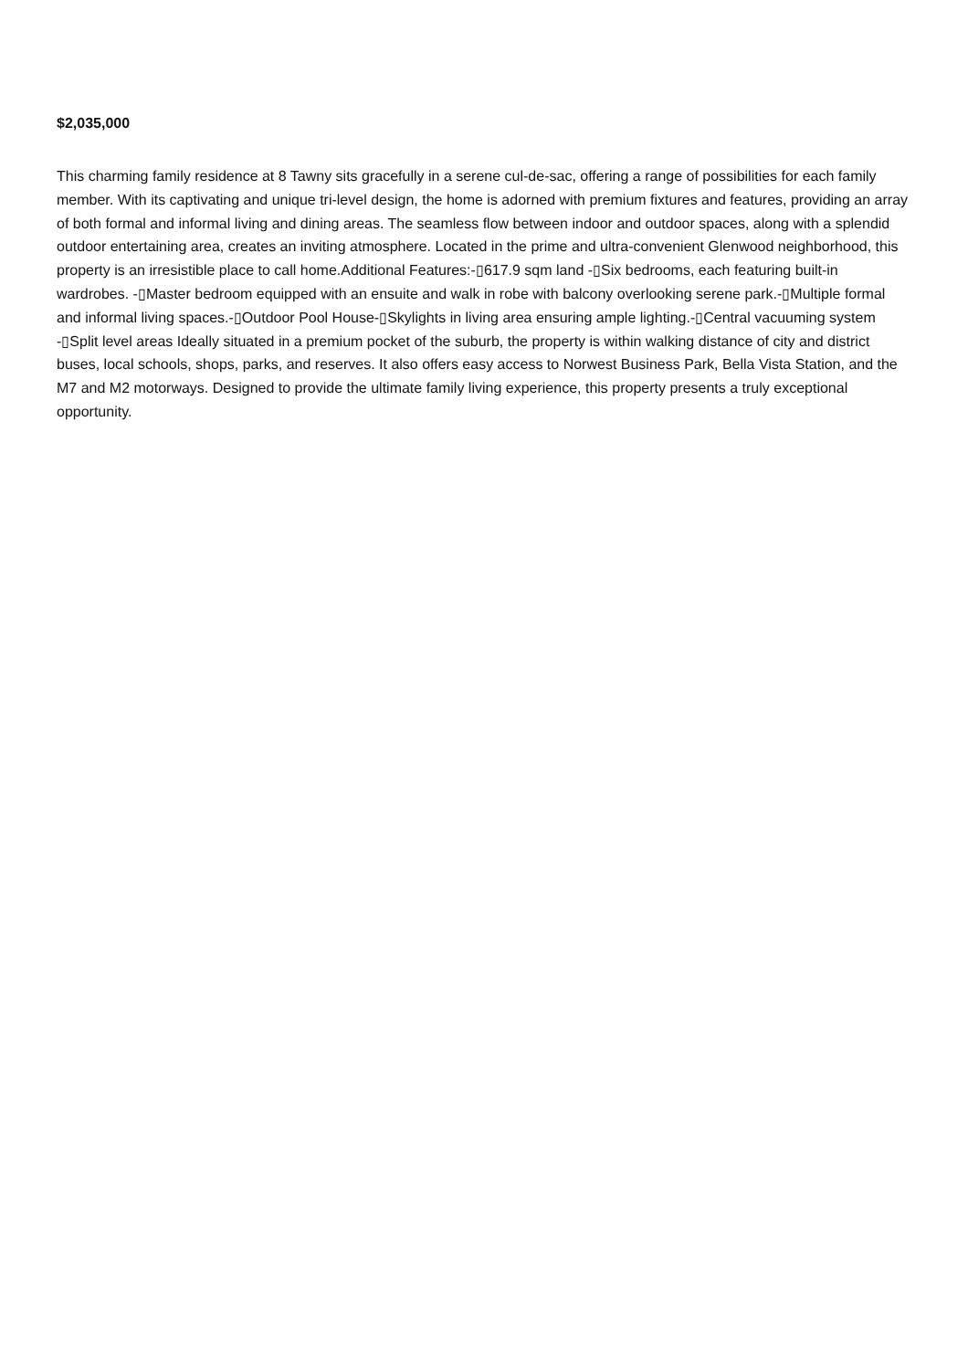$2,035,000
This charming family residence at 8 Tawny sits gracefully in a serene cul-de-sac, offering a range of possibilities for each family member. With its captivating and unique tri-level design, the home is adorned with premium fixtures and features, providing an array of both formal and informal living and dining areas. The seamless flow between indoor and outdoor spaces, along with a splendid outdoor entertaining area, creates an inviting atmosphere. Located in the prime and ultra-convenient Glenwood neighborhood, this property is an irresistible place to call home.Additional Features:-▯617.9 sqm land -▯Six bedrooms, each featuring built-in wardrobes. -▯Master bedroom equipped with an ensuite and walk in robe with balcony overlooking serene park.-▯Multiple formal and informal living spaces.-▯Outdoor Pool House-▯Skylights in living area ensuring ample lighting.-▯Central vacuuming system -▯Split level areas Ideally situated in a premium pocket of the suburb, the property is within walking distance of city and district buses, local schools, shops, parks, and reserves. It also offers easy access to Norwest Business Park, Bella Vista Station, and the M7 and M2 motorways. Designed to provide the ultimate family living experience, this property presents a truly exceptional opportunity.